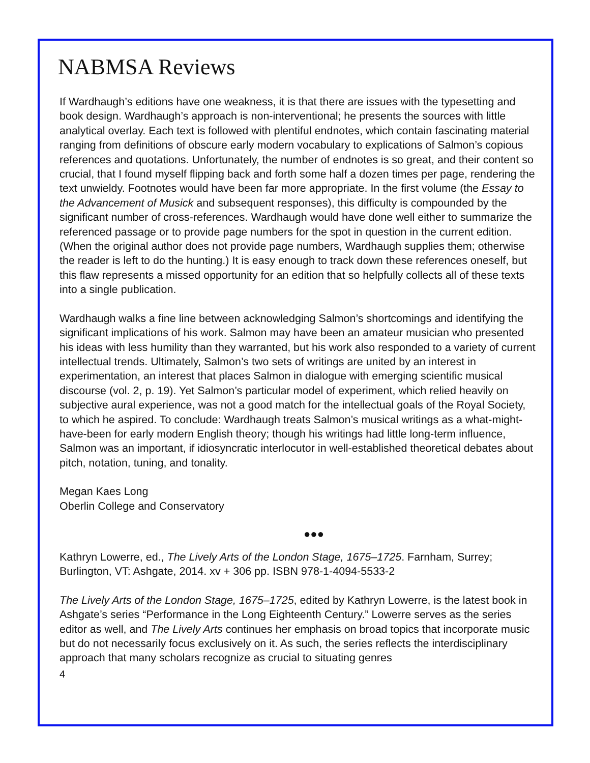NABMSA Reviews
If Wardhaugh’s editions have one weakness, it is that there are issues with the typesetting and book design. Wardhaugh’s approach is non-interventional; he presents the sources with little analytical overlay. Each text is followed with plentiful endnotes, which contain fascinating material ranging from definitions of obscure early modern vocabulary to explications of Salmon’s copious references and quotations. Unfortunately, the number of endnotes is so great, and their content so crucial, that I found myself flipping back and forth some half a dozen times per page, rendering the text unwieldy. Footnotes would have been far more appropriate. In the first volume (the Essay to the Advancement of Musick and subsequent responses), this difficulty is compounded by the significant number of cross-references. Wardhaugh would have done well either to summarize the referenced passage or to provide page numbers for the spot in question in the current edition. (When the original author does not provide page numbers, Wardhaugh supplies them; otherwise the reader is left to do the hunting.) It is easy enough to track down these references oneself, but this flaw represents a missed opportunity for an edition that so helpfully collects all of these texts into a single publication.
Wardhaugh walks a fine line between acknowledging Salmon’s shortcomings and identifying the significant implications of his work. Salmon may have been an amateur musician who presented his ideas with less humility than they warranted, but his work also responded to a variety of current intellectual trends. Ultimately, Salmon’s two sets of writings are united by an interest in experimentation, an interest that places Salmon in dialogue with emerging scientific musical discourse (vol. 2, p. 19). Yet Salmon’s particular model of experiment, which relied heavily on subjective aural experience, was not a good match for the intellectual goals of the Royal Society, to which he aspired. To conclude: Wardhaugh treats Salmon’s musical writings as a what-might-have-been for early modern English theory; though his writings had little long-term influence, Salmon was an important, if idiosyncratic interlocutor in well-established theoretical debates about pitch, notation, tuning, and tonality.
Megan Kaes Long
Oberlin College and Conservatory
●●●
Kathryn Lowerre, ed., The Lively Arts of the London Stage, 1675–1725. Farnham, Surrey; Burlington, VT: Ashgate, 2014. xv + 306 pp. ISBN 978-1-4094-5533-2
The Lively Arts of the London Stage, 1675–1725, edited by Kathryn Lowerre, is the latest book in Ashgate’s series “Performance in the Long Eighteenth Century.” Lowerre serves as the series editor as well, and The Lively Arts continues her emphasis on broad topics that incorporate music but do not necessarily focus exclusively on it. As such, the series reflects the interdisciplinary approach that many scholars recognize as crucial to situating genres
4